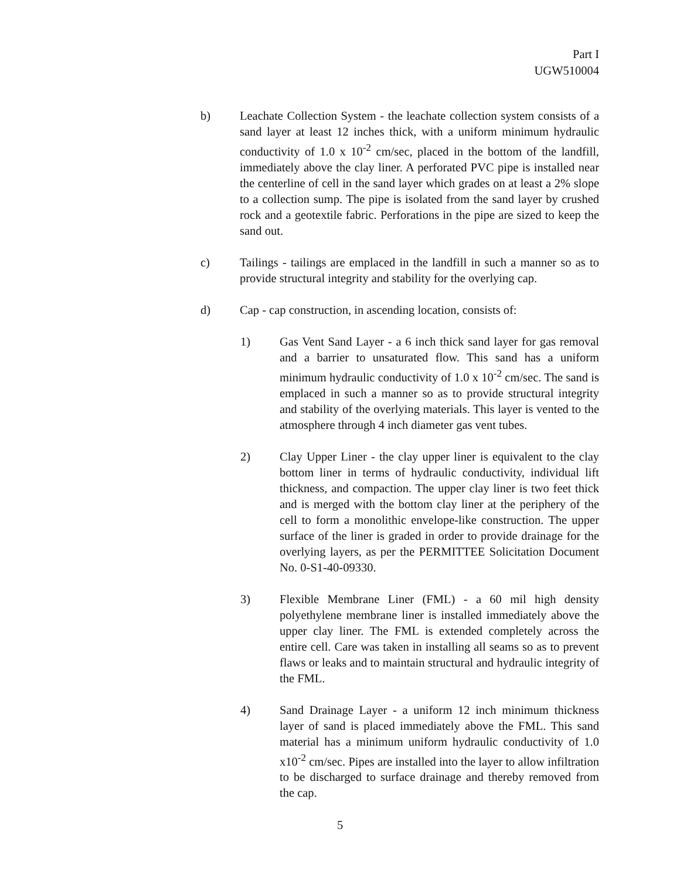Part I
UGW510004
b) Leachate Collection System - the leachate collection system consists of a sand layer at least 12 inches thick, with a uniform minimum hydraulic conductivity of 1.0 x 10<sup>-2</sup> cm/sec, placed in the bottom of the landfill, immediately above the clay liner. A perforated PVC pipe is installed near the centerline of cell in the sand layer which grades on at least a 2% slope to a collection sump. The pipe is isolated from the sand layer by crushed rock and a geotextile fabric. Perforations in the pipe are sized to keep the sand out.
c) Tailings - tailings are emplaced in the landfill in such a manner so as to provide structural integrity and stability for the overlying cap.
d) Cap - cap construction, in ascending location, consists of:
1) Gas Vent Sand Layer - a 6 inch thick sand layer for gas removal and a barrier to unsaturated flow. This sand has a uniform minimum hydraulic conductivity of 1.0 x 10<sup>-2</sup> cm/sec. The sand is emplaced in such a manner so as to provide structural integrity and stability of the overlying materials. This layer is vented to the atmosphere through 4 inch diameter gas vent tubes.
2) Clay Upper Liner - the clay upper liner is equivalent to the clay bottom liner in terms of hydraulic conductivity, individual lift thickness, and compaction. The upper clay liner is two feet thick and is merged with the bottom clay liner at the periphery of the cell to form a monolithic envelope-like construction. The upper surface of the liner is graded in order to provide drainage for the overlying layers, as per the PERMITTEE Solicitation Document No. 0-S1-40-09330.
3) Flexible Membrane Liner (FML) - a 60 mil high density polyethylene membrane liner is installed immediately above the upper clay liner. The FML is extended completely across the entire cell. Care was taken in installing all seams so as to prevent flaws or leaks and to maintain structural and hydraulic integrity of the FML.
4) Sand Drainage Layer - a uniform 12 inch minimum thickness layer of sand is placed immediately above the FML. This sand material has a minimum uniform hydraulic conductivity of 1.0 x10<sup>-2</sup> cm/sec. Pipes are installed into the layer to allow infiltration to be discharged to surface drainage and thereby removed from the cap.
5